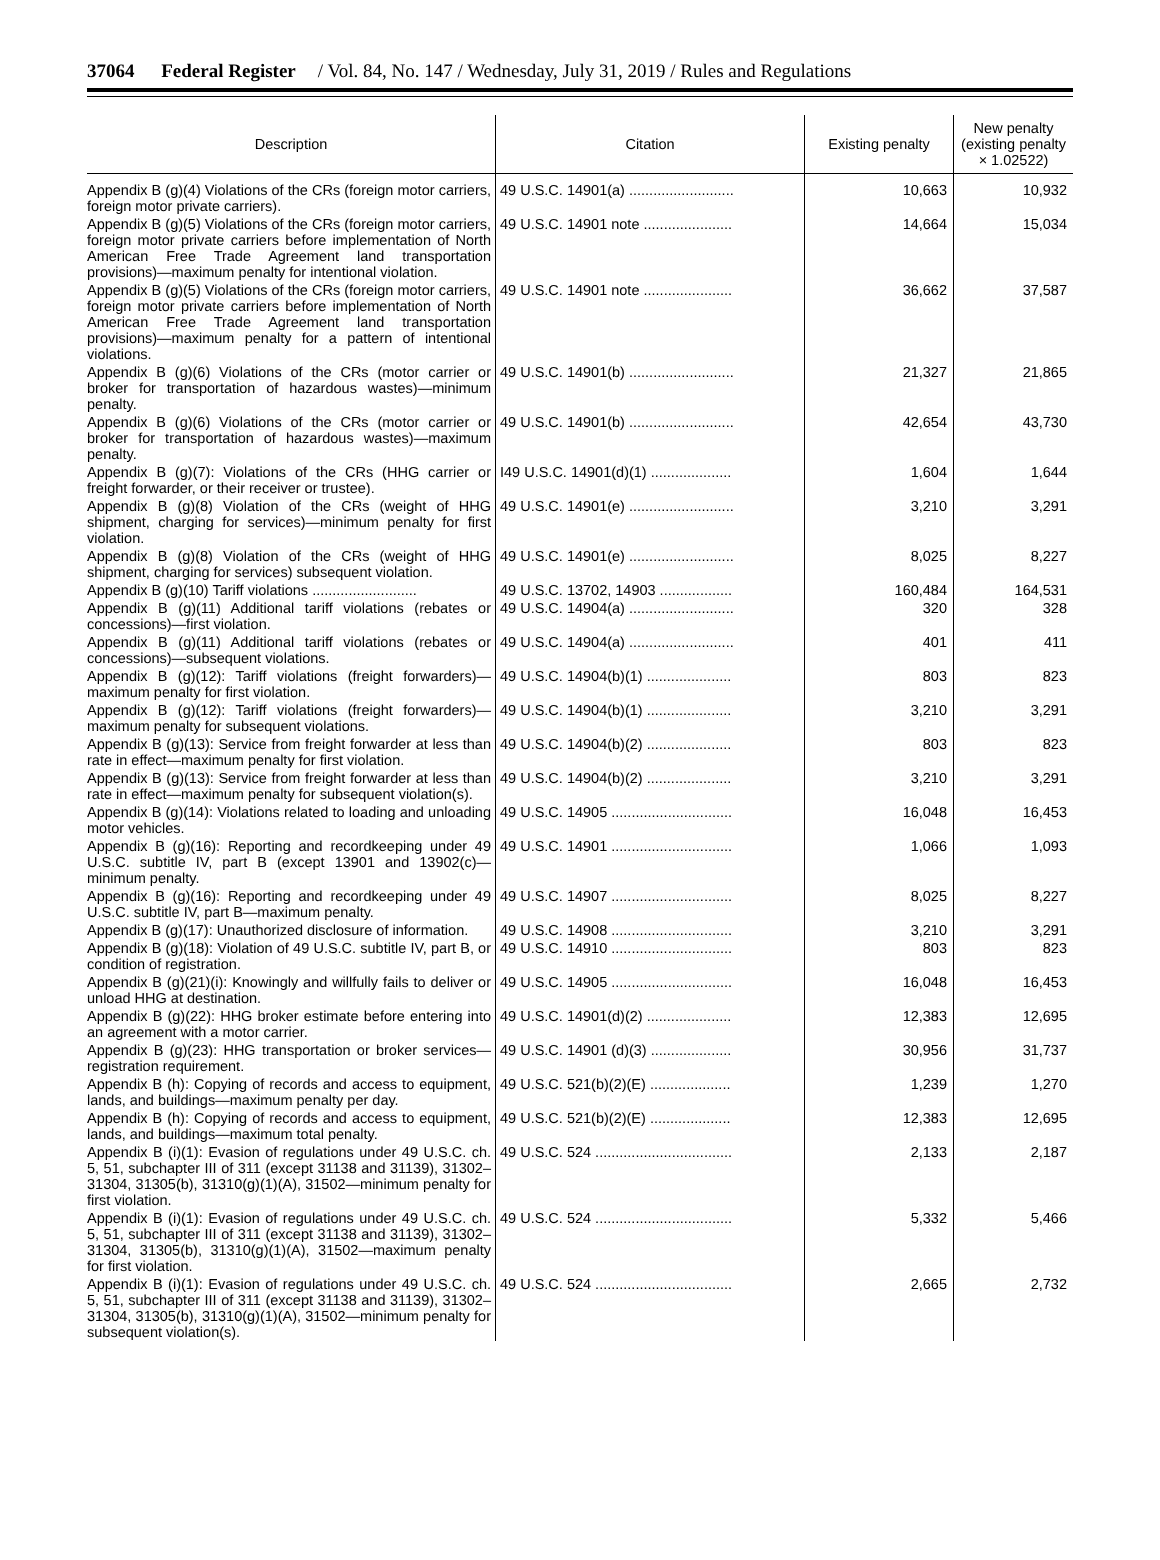37064 Federal Register / Vol. 84, No. 147 / Wednesday, July 31, 2019 / Rules and Regulations
| Description | Citation | Existing penalty | New penalty (existing penalty × 1.02522) |
| --- | --- | --- | --- |
| Appendix B (g)(4) Violations of the CRs (foreign motor carriers, foreign motor private carriers). | 49 U.S.C. 14901(a) .......................... | 10,663 | 10,932 |
| Appendix B (g)(5) Violations of the CRs (foreign motor carriers, foreign motor private carriers before implementation of North American Free Trade Agreement land transportation provisions)—maximum penalty for intentional violation. | 49 U.S.C. 14901 note ...................... | 14,664 | 15,034 |
| Appendix B (g)(5) Violations of the CRs (foreign motor carriers, foreign motor private carriers before implementation of North American Free Trade Agreement land transportation provisions)—maximum penalty for a pattern of intentional violations. | 49 U.S.C. 14901 note ...................... | 36,662 | 37,587 |
| Appendix B (g)(6) Violations of the CRs (motor carrier or broker for transportation of hazardous wastes)—minimum penalty. | 49 U.S.C. 14901(b) .......................... | 21,327 | 21,865 |
| Appendix B (g)(6) Violations of the CRs (motor carrier or broker for transportation of hazardous wastes)—maximum penalty. | 49 U.S.C. 14901(b) .......................... | 42,654 | 43,730 |
| Appendix B (g)(7): Violations of the CRs (HHG carrier or freight forwarder, or their receiver or trustee). | I49 U.S.C. 14901(d)(1) .................... | 1,604 | 1,644 |
| Appendix B (g)(8) Violation of the CRs (weight of HHG shipment, charging for services)—minimum penalty for first violation. | 49 U.S.C. 14901(e) .......................... | 3,210 | 3,291 |
| Appendix B (g)(8) Violation of the CRs (weight of HHG shipment, charging for services) subsequent violation. | 49 U.S.C. 14901(e) .......................... | 8,025 | 8,227 |
| Appendix B (g)(10) Tariff violations .......................... | 49 U.S.C. 13702, 14903 .................. | 160,484 | 164,531 |
| Appendix B (g)(11) Additional tariff violations (rebates or concessions)—first violation. | 49 U.S.C. 14904(a) .......................... | 320 | 328 |
| Appendix B (g)(11) Additional tariff violations (rebates or concessions)—subsequent violations. | 49 U.S.C. 14904(a) .......................... | 401 | 411 |
| Appendix B (g)(12): Tariff violations (freight forwarders)—maximum penalty for first violation. | 49 U.S.C. 14904(b)(1) ..................... | 803 | 823 |
| Appendix B (g)(12): Tariff violations (freight forwarders)—maximum penalty for subsequent violations. | 49 U.S.C. 14904(b)(1) ..................... | 3,210 | 3,291 |
| Appendix B (g)(13): Service from freight forwarder at less than rate in effect—maximum penalty for first violation. | 49 U.S.C. 14904(b)(2) ..................... | 803 | 823 |
| Appendix B (g)(13): Service from freight forwarder at less than rate in effect—maximum penalty for subsequent violation(s). | 49 U.S.C. 14904(b)(2) ..................... | 3,210 | 3,291 |
| Appendix B (g)(14): Violations related to loading and unloading motor vehicles. | 49 U.S.C. 14905 .............................. | 16,048 | 16,453 |
| Appendix B (g)(16): Reporting and recordkeeping under 49 U.S.C. subtitle IV, part B (except 13901 and 13902(c)—minimum penalty. | 49 U.S.C. 14901 .............................. | 1,066 | 1,093 |
| Appendix B (g)(16): Reporting and recordkeeping under 49 U.S.C. subtitle IV, part B—maximum penalty. | 49 U.S.C. 14907 .............................. | 8,025 | 8,227 |
| Appendix B (g)(17): Unauthorized disclosure of information. | 49 U.S.C. 14908 .............................. | 3,210 | 3,291 |
| Appendix B (g)(18): Violation of 49 U.S.C. subtitle IV, part B, or condition of registration. | 49 U.S.C. 14910 .............................. | 803 | 823 |
| Appendix B (g)(21)(i): Knowingly and willfully fails to deliver or unload HHG at destination. | 49 U.S.C. 14905 .............................. | 16,048 | 16,453 |
| Appendix B (g)(22): HHG broker estimate before entering into an agreement with a motor carrier. | 49 U.S.C. 14901(d)(2) ..................... | 12,383 | 12,695 |
| Appendix B (g)(23): HHG transportation or broker services—registration requirement. | 49 U.S.C. 14901 (d)(3) .................... | 30,956 | 31,737 |
| Appendix B (h): Copying of records and access to equipment, lands, and buildings—maximum penalty per day. | 49 U.S.C. 521(b)(2)(E) .................... | 1,239 | 1,270 |
| Appendix B (h): Copying of records and access to equipment, lands, and buildings—maximum total penalty. | 49 U.S.C. 521(b)(2)(E) .................... | 12,383 | 12,695 |
| Appendix B (i)(1): Evasion of regulations under 49 U.S.C. ch. 5, 51, subchapter III of 311 (except 31138 and 31139), 31302–31304, 31305(b), 31310(g)(1)(A), 31502—minimum penalty for first violation. | 49 U.S.C. 524 .................................. | 2,133 | 2,187 |
| Appendix B (i)(1): Evasion of regulations under 49 U.S.C. ch. 5, 51, subchapter III of 311 (except 31138 and 31139), 31302–31304, 31305(b), 31310(g)(1)(A), 31502—maximum penalty for first violation. | 49 U.S.C. 524 .................................. | 5,332 | 5,466 |
| Appendix B (i)(1): Evasion of regulations under 49 U.S.C. ch. 5, 51, subchapter III of 311 (except 31138 and 31139), 31302–31304, 31305(b), 31310(g)(1)(A), 31502—minimum penalty for subsequent violation(s). | 49 U.S.C. 524 .................................. | 2,665 | 2,732 |